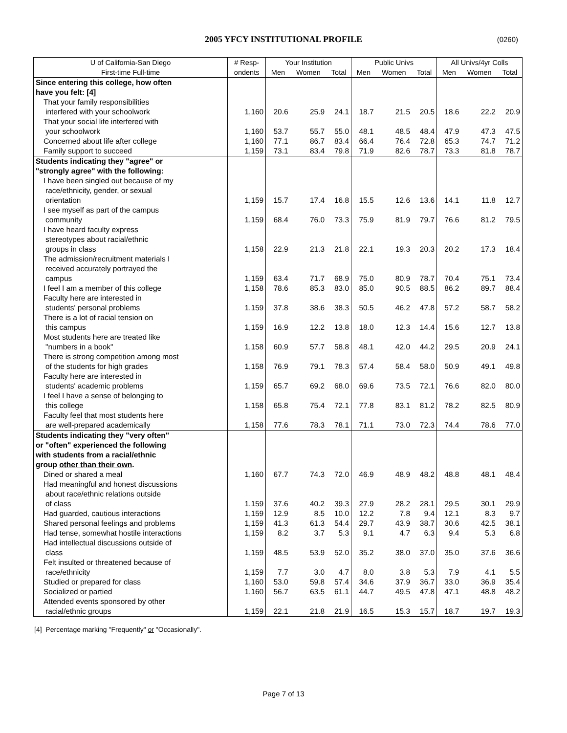2005 YFCY INSTITUTIONAL PROFILE
(0260)
| U of California-San Diego | # Resp- | Your Institution | | | Public Univs | | | All Univs/4yr Colls | | |
| --- | --- | --- | --- | --- | --- | --- | --- | --- | --- | --- |
| First-time Full-time | ondents | Men | Women | Total | Men | Women | Total | Men | Women | Total |
| Since entering this college, how often | | | | | | | | | | |
| have you felt: [4] | | | | | | | | | | |
| That your family responsibilities | | | | | | | | | | |
| interfered with your schoolwork | 1,160 | 20.6 | 25.9 | 24.1 | 18.7 | 21.5 | 20.5 | 18.6 | 22.2 | 20.9 |
| That your social life interfered with | | | | | | | | | | |
| your schoolwork | 1,160 | 53.7 | 55.7 | 55.0 | 48.1 | 48.5 | 48.4 | 47.9 | 47.3 | 47.5 |
| Concerned about life after college | 1,160 | 77.1 | 86.7 | 83.4 | 66.4 | 76.4 | 72.8 | 65.3 | 74.7 | 71.2 |
| Family support to succeed | 1,159 | 73.1 | 83.4 | 79.8 | 71.9 | 82.6 | 78.7 | 73.3 | 81.8 | 78.7 |
| Students indicating they "agree" or | | | | | | | | | | |
| "strongly agree" with the following: | | | | | | | | | | |
| I have been singled out because of my | | | | | | | | | | |
| race/ethnicity, gender, or sexual | | | | | | | | | | |
| orientation | 1,159 | 15.7 | 17.4 | 16.8 | 15.5 | 12.6 | 13.6 | 14.1 | 11.8 | 12.7 |
| I see myself as part of the campus | | | | | | | | | | |
| community | 1,159 | 68.4 | 76.0 | 73.3 | 75.9 | 81.9 | 79.7 | 76.6 | 81.2 | 79.5 |
| I have heard faculty express | | | | | | | | | | |
| stereotypes about racial/ethnic | | | | | | | | | | |
| groups in class | 1,158 | 22.9 | 21.3 | 21.8 | 22.1 | 19.3 | 20.3 | 20.2 | 17.3 | 18.4 |
| The admission/recruitment materials I | | | | | | | | | | |
| received accurately portrayed the | | | | | | | | | | |
| campus | 1,159 | 63.4 | 71.7 | 68.9 | 75.0 | 80.9 | 78.7 | 70.4 | 75.1 | 73.4 |
| I feel I am a member of this college | 1,158 | 78.6 | 85.3 | 83.0 | 85.0 | 90.5 | 88.5 | 86.2 | 89.7 | 88.4 |
| Faculty here are interested in | | | | | | | | | | |
| students' personal problems | 1,159 | 37.8 | 38.6 | 38.3 | 50.5 | 46.2 | 47.8 | 57.2 | 58.7 | 58.2 |
| There is a lot of racial tension on | | | | | | | | | | |
| this campus | 1,159 | 16.9 | 12.2 | 13.8 | 18.0 | 12.3 | 14.4 | 15.6 | 12.7 | 13.8 |
| Most students here are treated like | | | | | | | | | | |
| "numbers in a book" | 1,158 | 60.9 | 57.7 | 58.8 | 48.1 | 42.0 | 44.2 | 29.5 | 20.9 | 24.1 |
| There is strong competition among most | | | | | | | | | | |
| of the students for high grades | 1,158 | 76.9 | 79.1 | 78.3 | 57.4 | 58.4 | 58.0 | 50.9 | 49.1 | 49.8 |
| Faculty here are interested in | | | | | | | | | | |
| students' academic problems | 1,159 | 65.7 | 69.2 | 68.0 | 69.6 | 73.5 | 72.1 | 76.6 | 82.0 | 80.0 |
| I feel I have a sense of belonging to | | | | | | | | | | |
| this college | 1,158 | 65.8 | 75.4 | 72.1 | 77.8 | 83.1 | 81.2 | 78.2 | 82.5 | 80.9 |
| Faculty feel that most students here | | | | | | | | | | |
| are well-prepared academically | 1,158 | 77.6 | 78.3 | 78.1 | 71.1 | 73.0 | 72.3 | 74.4 | 78.6 | 77.0 |
| Students indicating they "very often" | | | | | | | | | | |
| or "often" experienced the following | | | | | | | | | | |
| with students from a racial/ethnic | | | | | | | | | | |
| group other than their own . | | | | | | | | | | |
| Dined or shared a meal | 1,160 | 67.7 | 74.3 | 72.0 | 46.9 | 48.9 | 48.2 | 48.8 | 48.1 | 48.4 |
| Had meaningful and honest discussions | | | | | | | | | | |
| about race/ethnic relations outside | | | | | | | | | | |
| of class | 1,159 | 37.6 | 40.2 | 39.3 | 27.9 | 28.2 | 28.1 | 29.5 | 30.1 | 29.9 |
| Had guarded, cautious interactions | 1,159 | 12.9 | 8.5 | 10.0 | 12.2 | 7.8 | 9.4 | 12.1 | 8.3 | 9.7 |
| Shared personal feelings and problems | 1,159 | 41.3 | 61.3 | 54.4 | 29.7 | 43.9 | 38.7 | 30.6 | 42.5 | 38.1 |
| Had tense, somewhat hostile interactions | 1,159 | 8.2 | 3.7 | 5.3 | 9.1 | 4.7 | 6.3 | 9.4 | 5.3 | 6.8 |
| Had intellectual discussions outside of | | | | | | | | | | |
| class | 1,159 | 48.5 | 53.9 | 52.0 | 35.2 | 38.0 | 37.0 | 35.0 | 37.6 | 36.6 |
| Felt insulted or threatened because of | | | | | | | | | | |
| race/ethnicity | 1,159 | 7.7 | 3.0 | 4.7 | 8.0 | 3.8 | 5.3 | 7.9 | 4.1 | 5.5 |
| Studied or prepared for class | 1,160 | 53.0 | 59.8 | 57.4 | 34.6 | 37.9 | 36.7 | 33.0 | 36.9 | 35.4 |
| Socialized or partied | 1,160 | 56.7 | 63.5 | 61.1 | 44.7 | 49.5 | 47.8 | 47.1 | 48.8 | 48.2 |
| Attended events sponsored by other | | | | | | | | | | |
| racial/ethnic groups | 1,159 | 22.1 | 21.8 | 21.9 | 16.5 | 15.3 | 15.7 | 18.7 | 19.7 | 19.3 |
[4] Percentage marking "Frequently" or "Occasionally".
Page 7 of 13